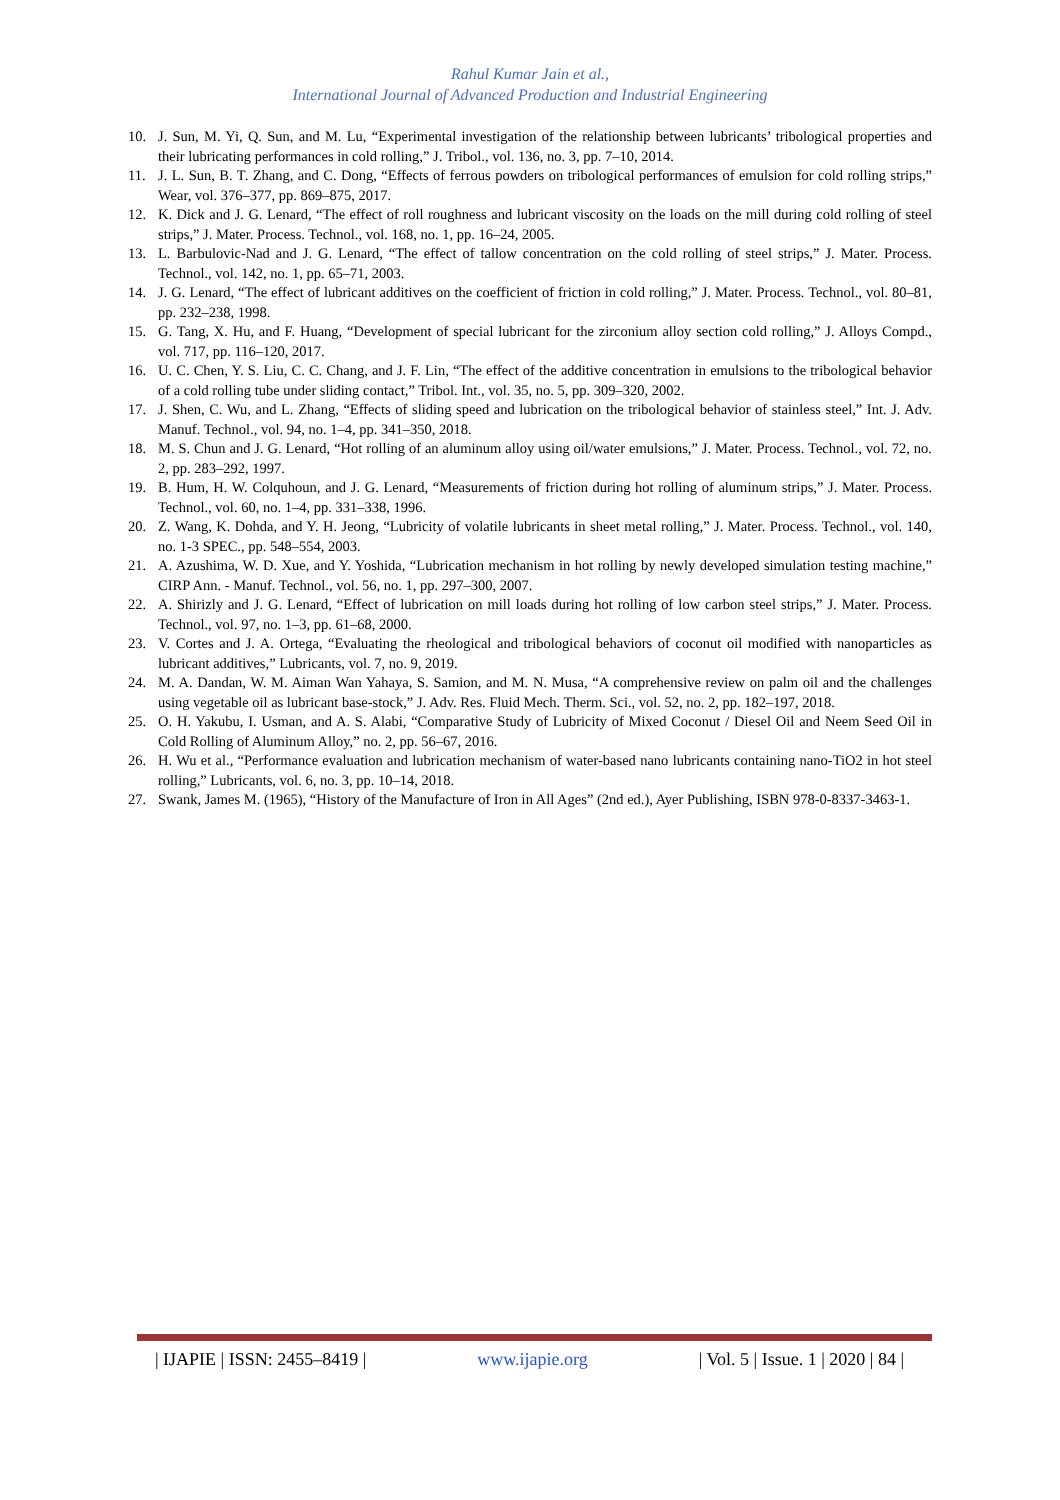Rahul Kumar Jain et al.,
International Journal of Advanced Production and Industrial Engineering
10. J. Sun, M. Yi, Q. Sun, and M. Lu, “Experimental investigation of the relationship between lubricants’ tribological properties and their lubricating performances in cold rolling,” J. Tribol., vol. 136, no. 3, pp. 7–10, 2014.
11. J. L. Sun, B. T. Zhang, and C. Dong, “Effects of ferrous powders on tribological performances of emulsion for cold rolling strips,” Wear, vol. 376–377, pp. 869–875, 2017.
12. K. Dick and J. G. Lenard, “The effect of roll roughness and lubricant viscosity on the loads on the mill during cold rolling of steel strips,” J. Mater. Process. Technol., vol. 168, no. 1, pp. 16–24, 2005.
13. L. Barbulovic-Nad and J. G. Lenard, “The effect of tallow concentration on the cold rolling of steel strips,” J. Mater. Process. Technol., vol. 142, no. 1, pp. 65–71, 2003.
14. J. G. Lenard, “The effect of lubricant additives on the coefficient of friction in cold rolling,” J. Mater. Process. Technol., vol. 80–81, pp. 232–238, 1998.
15. G. Tang, X. Hu, and F. Huang, “Development of special lubricant for the zirconium alloy section cold rolling,” J. Alloys Compd., vol. 717, pp. 116–120, 2017.
16. U. C. Chen, Y. S. Liu, C. C. Chang, and J. F. Lin, “The effect of the additive concentration in emulsions to the tribological behavior of a cold rolling tube under sliding contact,” Tribol. Int., vol. 35, no. 5, pp. 309–320, 2002.
17. J. Shen, C. Wu, and L. Zhang, “Effects of sliding speed and lubrication on the tribological behavior of stainless steel,” Int. J. Adv. Manuf. Technol., vol. 94, no. 1–4, pp. 341–350, 2018.
18. M. S. Chun and J. G. Lenard, “Hot rolling of an aluminum alloy using oil/water emulsions,” J. Mater. Process. Technol., vol. 72, no. 2, pp. 283–292, 1997.
19. B. Hum, H. W. Colquhoun, and J. G. Lenard, “Measurements of friction during hot rolling of aluminum strips,” J. Mater. Process. Technol., vol. 60, no. 1–4, pp. 331–338, 1996.
20. Z. Wang, K. Dohda, and Y. H. Jeong, “Lubricity of volatile lubricants in sheet metal rolling,” J. Mater. Process. Technol., vol. 140, no. 1-3 SPEC., pp. 548–554, 2003.
21. A. Azushima, W. D. Xue, and Y. Yoshida, “Lubrication mechanism in hot rolling by newly developed simulation testing machine,” CIRP Ann. - Manuf. Technol., vol. 56, no. 1, pp. 297–300, 2007.
22. A. Shirizly and J. G. Lenard, “Effect of lubrication on mill loads during hot rolling of low carbon steel strips,” J. Mater. Process. Technol., vol. 97, no. 1–3, pp. 61–68, 2000.
23. V. Cortes and J. A. Ortega, “Evaluating the rheological and tribological behaviors of coconut oil modified with nanoparticles as lubricant additives,” Lubricants, vol. 7, no. 9, 2019.
24. M. A. Dandan, W. M. Aiman Wan Yahaya, S. Samion, and M. N. Musa, “A comprehensive review on palm oil and the challenges using vegetable oil as lubricant base-stock,” J. Adv. Res. Fluid Mech. Therm. Sci., vol. 52, no. 2, pp. 182–197, 2018.
25. O. H. Yakubu, I. Usman, and A. S. Alabi, “Comparative Study of Lubricity of Mixed Coconut / Diesel Oil and Neem Seed Oil in Cold Rolling of Aluminum Alloy,” no. 2, pp. 56–67, 2016.
26. H. Wu et al., “Performance evaluation and lubrication mechanism of water-based nano lubricants containing nano-TiO2 in hot steel rolling,” Lubricants, vol. 6, no. 3, pp. 10–14, 2018.
27. Swank, James M. (1965), “History of the Manufacture of Iron in All Ages” (2nd ed.), Ayer Publishing, ISBN 978-0-8337-3463-1.
| IJAPIE | ISSN: 2455–8419 | www.ijapie.org | Vol. 5 | Issue. 1 | 2020 | 84 |